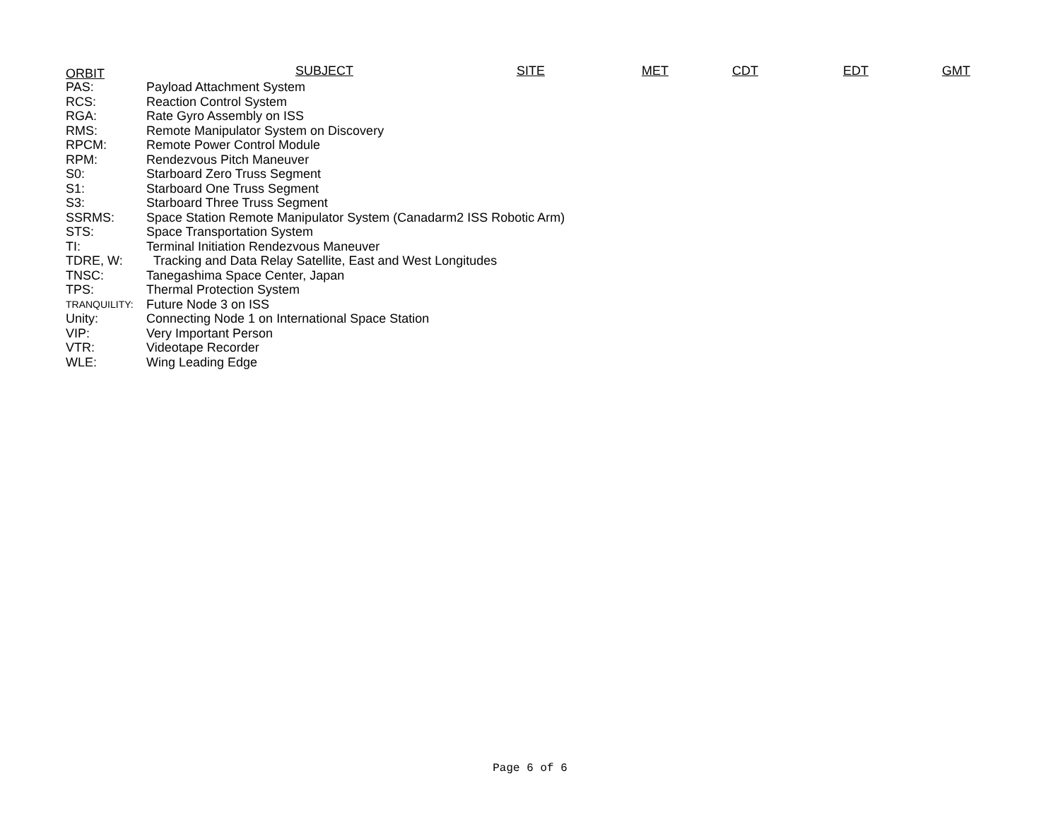ORBIT SUBJECT SITE MET CDT EDT GMT
| PAS: | Payload Attachment System |
| RCS: | Reaction Control System |
| RGA: | Rate Gyro Assembly on ISS |
| RMS: | Remote Manipulator System on Discovery |
| RPCM: | Remote Power Control Module |
| RPM: | Rendezvous Pitch Maneuver |
| S0: | Starboard Zero Truss Segment |
| S1: | Starboard One Truss Segment |
| S3: | Starboard Three Truss Segment |
| SSRMS: | Space Station Remote Manipulator System (Canadarm2 ISS Robotic Arm) |
| STS: | Space Transportation System |
| TI: | Terminal Initiation Rendezvous Maneuver |
| TDRE, W: | Tracking and Data Relay Satellite, East and West Longitudes |
| TNSC: | Tanegashima Space Center, Japan |
| TPS: | Thermal Protection System |
| TRANQUILITY: | Future Node 3 on ISS |
| Unity: | Connecting Node 1 on International Space Station |
| VIP: | Very Important Person |
| VTR: | Videotape Recorder |
| WLE: | Wing Leading Edge |
Page 6 of 6